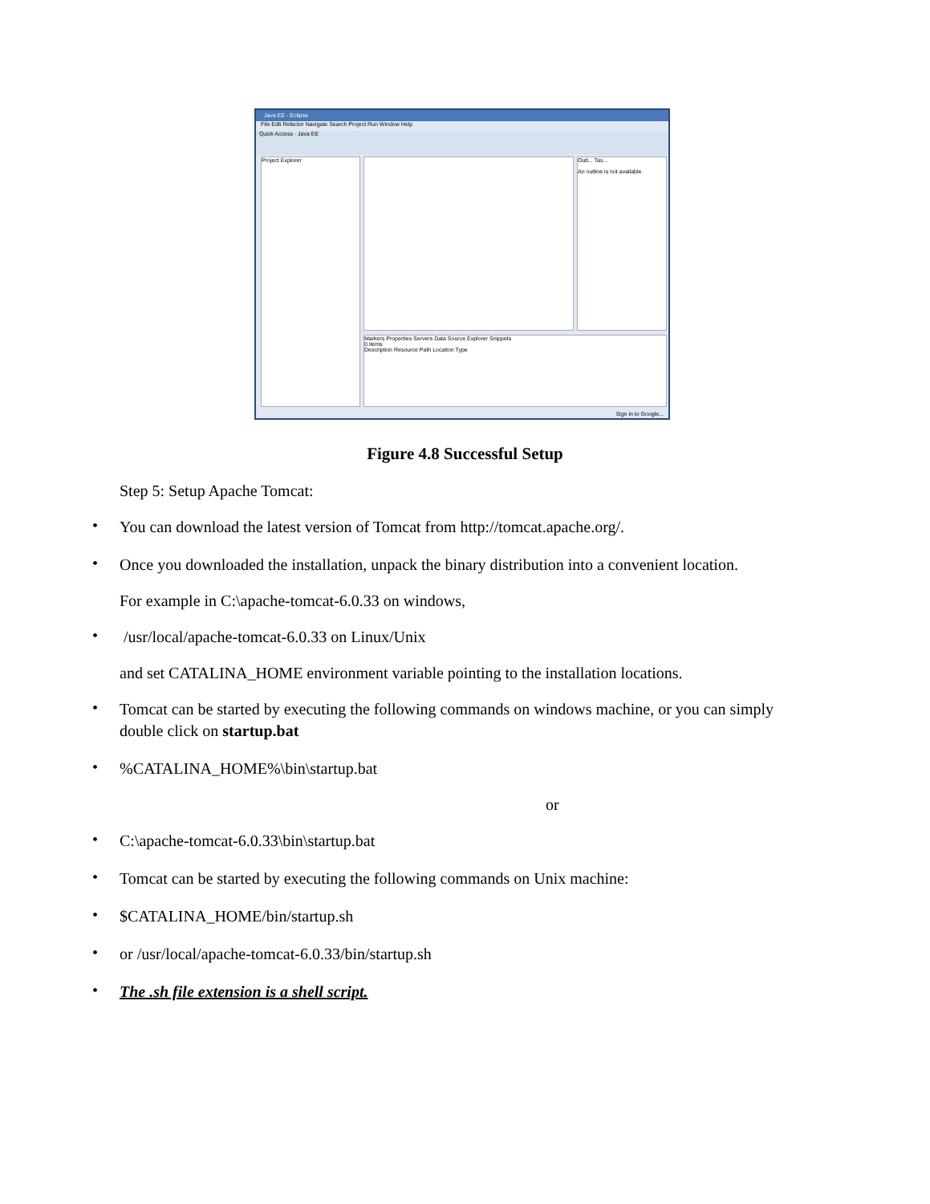Java EE - Eclipse
File Edit Refactor Navigate Search Project Run Window Help
Quick Access · Java EE
Project Explorer
Outl... Tas...
An outline is not available.
Markers Properties Servers Data Source Explorer Snippets
0 items
Description Resource Path Location Type
Sign in to Google...
Figure 4.8 Successful Setup
Step 5: Setup Apache Tomcat:
• You can download the latest version of Tomcat from http://tomcat.apache.org/.
• Once you downloaded the installation, unpack the binary distribution into a convenient location.
For example in C:\apache-tomcat-6.0.33 on windows,
• /usr/local/apache-tomcat-6.0.33 on Linux/Unix
and set CATALINA_HOME environment variable pointing to the installation locations.
• Tomcat can be started by executing the following commands on windows machine, or you can simply double click on startup.bat
•%CATALINA_HOME%\bin\startup.bat
or
• C:\apache-tomcat-6.0.33\bin\startup.bat
• Tomcat can be started by executing the following commands on Unix machine:
• $CATALINA_HOME/bin/startup.sh
• or /usr/local/apache-tomcat-6.0.33/bin/startup.sh
• The .sh file extension is a shell script.